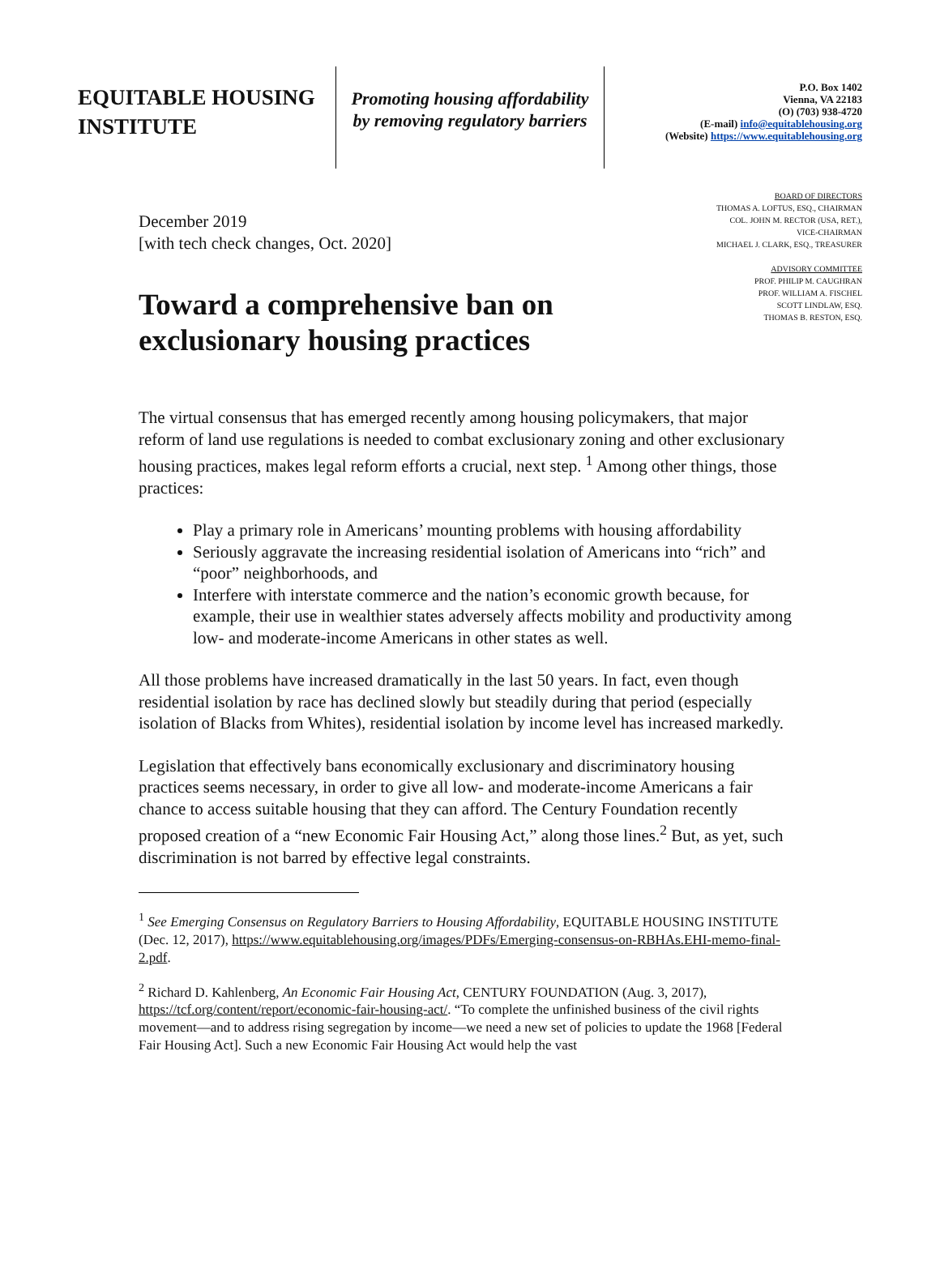EQUITABLE HOUSING INSTITUTE
Promoting housing affordability
by removing regulatory barriers
P.O. Box 1402
Vienna, VA 22183
(O) (703) 938-4720
(E-mail) info@equitablehousing.org
(Website) https://www.equitablehousing.org
December 2019
[with tech check changes, Oct. 2020]
Toward a comprehensive ban on exclusionary housing practices
BOARD OF DIRECTORS
THOMAS A. LOFTUS, ESQ., CHAIRMAN
COL. JOHN M. RECTOR (USA, RET.),
VICE-CHAIRMAN
MICHAEL J. CLARK, ESQ., TREASURER
ADVISORY COMMITTEE
PROF. PHILIP M. CAUGHRAN
PROF. WILLIAM A. FISCHEL
SCOTT LINDLAW, ESQ.
THOMAS B. RESTON, ESQ.
The virtual consensus that has emerged recently among housing policymakers, that major reform of land use regulations is needed to combat exclusionary zoning and other exclusionary housing practices, makes legal reform efforts a crucial, next step. <sup>1</sup> Among other things, those practices:
Play a primary role in Americans’ mounting problems with housing affordability
Seriously aggravate the increasing residential isolation of Americans into “rich” and “poor” neighborhoods, and
Interfere with interstate commerce and the nation’s economic growth because, for example, their use in wealthier states adversely affects mobility and productivity among low- and moderate-income Americans in other states as well.
All those problems have increased dramatically in the last 50 years. In fact, even though residential isolation by race has declined slowly but steadily during that period (especially isolation of Blacks from Whites), residential isolation by income level has increased markedly.
Legislation that effectively bans economically exclusionary and discriminatory housing practices seems necessary, in order to give all low- and moderate-income Americans a fair chance to access suitable housing that they can afford. The Century Foundation recently proposed creation of a “new Economic Fair Housing Act,” along those lines.<sup>2</sup> But, as yet, such discrimination is not barred by effective legal constraints.
<sup>1</sup> See Emerging Consensus on Regulatory Barriers to Housing Affordability, EQUITABLE HOUSING INSTITUTE (Dec. 12, 2017), https://www.equitablehousing.org/images/PDFs/Emerging-consensus-on-RBHAs.EHI-memo-final-2.pdf.
<sup>2</sup> Richard D. Kahlenberg, An Economic Fair Housing Act, CENTURY FOUNDATION (Aug. 3, 2017), https://tcf.org/content/report/economic-fair-housing-act/. “To complete the unfinished business of the civil rights movement—and to address rising segregation by income—we need a new set of policies to update the 1968 [Federal Fair Housing Act]. Such a new Economic Fair Housing Act would help the vast